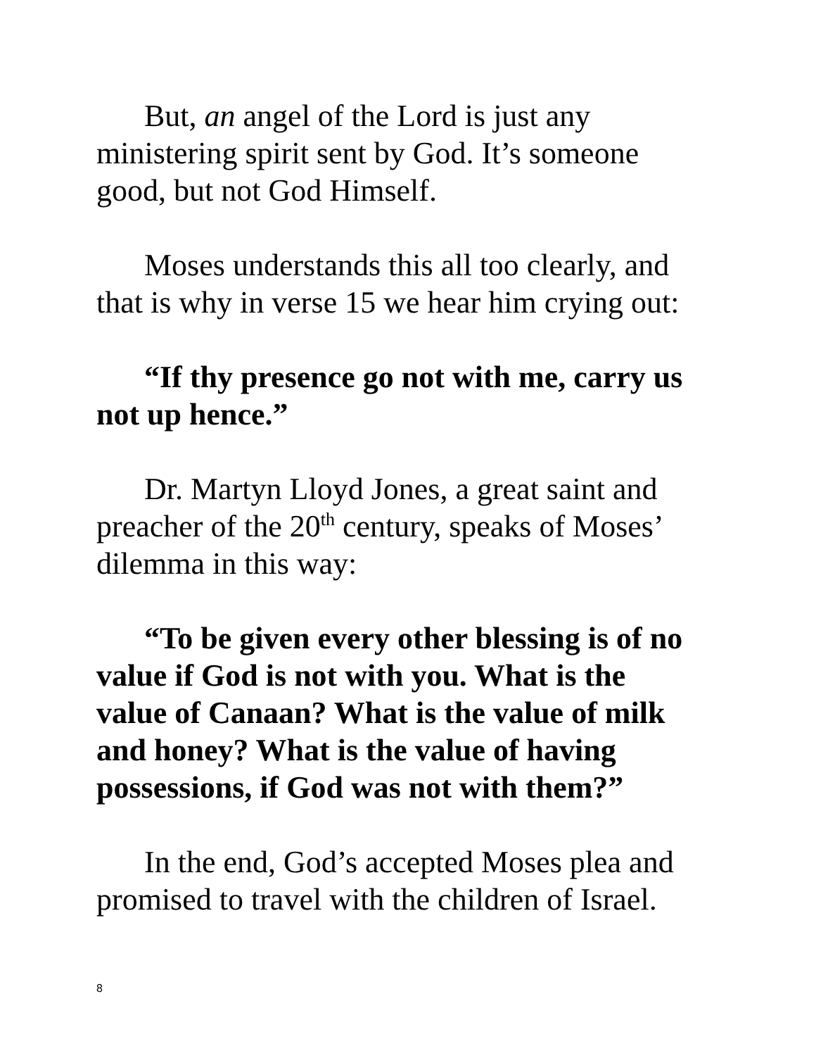But, an angel of the Lord is just any ministering spirit sent by God. It’s someone good, but not God Himself.
Moses understands this all too clearly, and that is why in verse 15 we hear him crying out:
“If thy presence go not with me, carry us not up hence.”
Dr. Martyn Lloyd Jones, a great saint and preacher of the 20<sup>th</sup> century, speaks of Moses’ dilemma in this way:
“To be given every other blessing is of no value if God is not with you. What is the value of Canaan? What is the value of milk and honey? What is the value of having possessions, if God was not with them?”
In the end, God’s accepted Moses plea and promised to travel with the children of Israel.
8